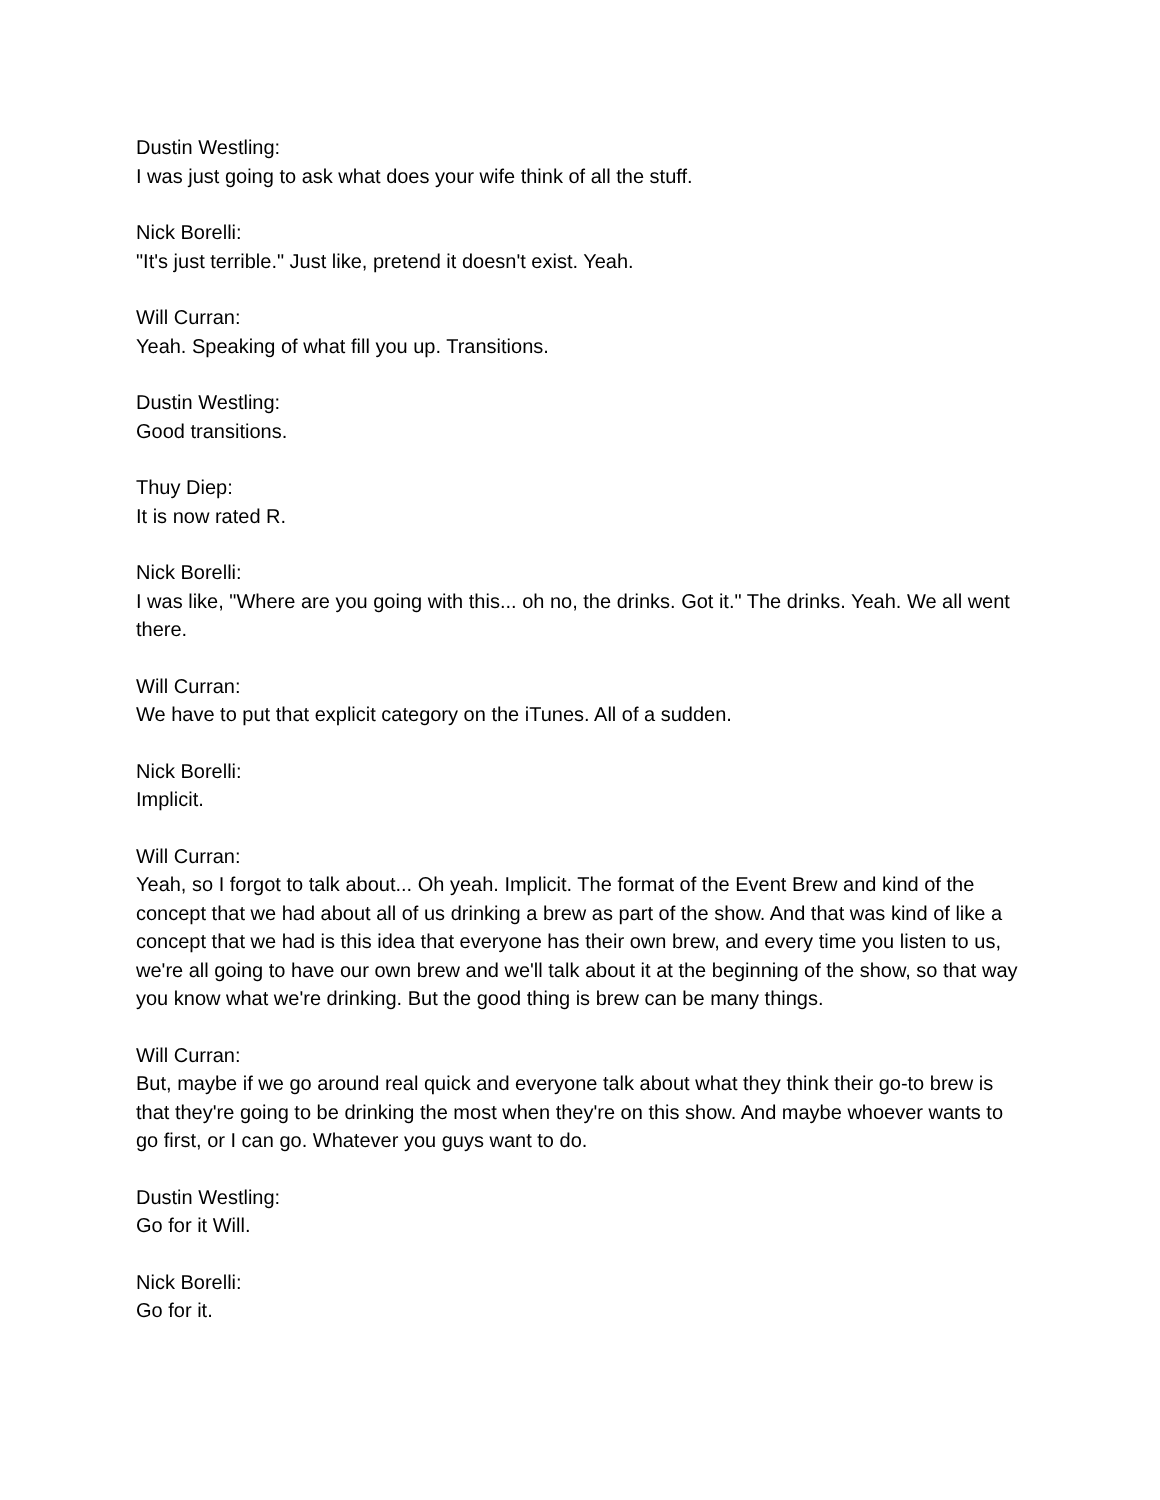Dustin Westling:
I was just going to ask what does your wife think of all the stuff.
Nick Borelli:
"It's just terrible." Just like, pretend it doesn't exist. Yeah.
Will Curran:
Yeah. Speaking of what fill you up. Transitions.
Dustin Westling:
Good transitions.
Thuy Diep:
It is now rated R.
Nick Borelli:
I was like, "Where are you going with this... oh no, the drinks. Got it." The drinks. Yeah. We all went there.
Will Curran:
We have to put that explicit category on the iTunes. All of a sudden.
Nick Borelli:
Implicit.
Will Curran:
Yeah, so I forgot to talk about... Oh yeah. Implicit. The format of the Event Brew and kind of the concept that we had about all of us drinking a brew as part of the show. And that was kind of like a concept that we had is this idea that everyone has their own brew, and every time you listen to us, we're all going to have our own brew and we'll talk about it at the beginning of the show, so that way you know what we're drinking. But the good thing is brew can be many things.
Will Curran:
But, maybe if we go around real quick and everyone talk about what they think their go-to brew is that they're going to be drinking the most when they're on this show. And maybe whoever wants to go first, or I can go. Whatever you guys want to do.
Dustin Westling:
Go for it Will.
Nick Borelli:
Go for it.